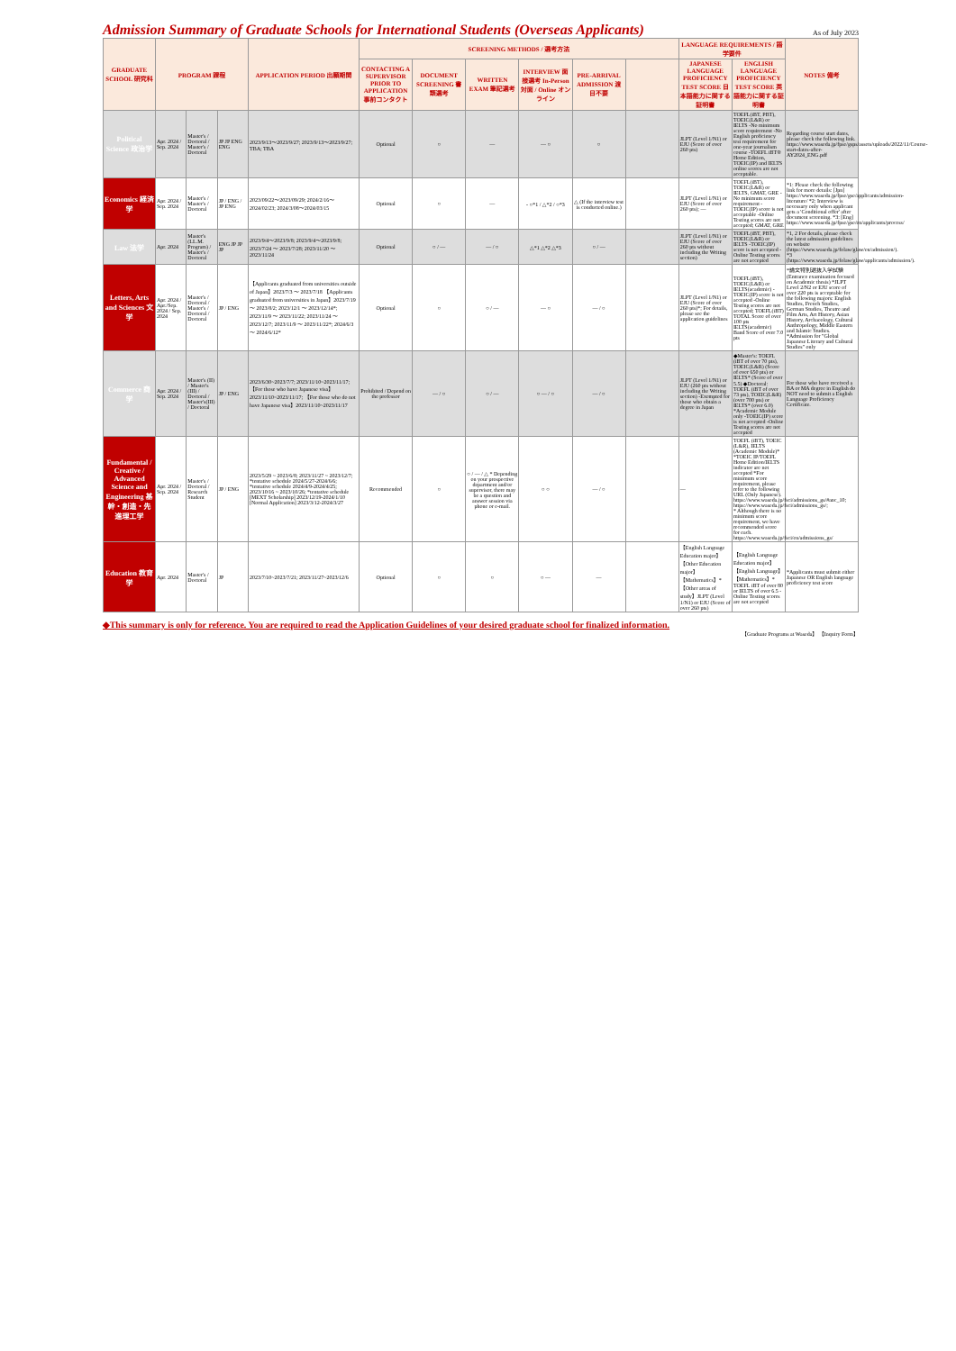Admission Summary of Graduate Schools for International Students (Overseas Applicants)
As of July 2023
| GRADUATE SCHOOL 研究科 | PROGRAM 課程 | | | APPLICATION PERIOD 出願期間 | SCREENING METHODS / 選考方法 | | | | | | LANGUAGE REQUIREMENTS / 語学要件 | | NOTES 備考 |
| --- | --- | --- | --- | --- | --- | --- | --- | --- | --- | --- | --- | --- | --- |
| | | | | | CONTACTING A SUPERVISOR PRIOR TO APPLICATION 事前コンタクト | DOCUMENT SCREENING 書類選考 | WRITTEN EXAM 筆記選考 | INTERVIEW 面接選考 In-Person 対面 / Online オンライン | PRE-ARRIVAL ADMISSION 渡日不要 | | JAPANESE LANGUAGE PROFICIENCY TEST SCORE 日本語能力に関する証明書 | ENGLISH LANGUAGE PROFICIENCY TEST SCORE 英語能力に関する証明書 | |
| Political Science 政治学 | Apr. 2024 / Sep. 2024 | Master's / Doctoral / Master's / Doctoral | JP JP ENG ENG | 2023/9/13～2023/9/27; 2023/9/13～2023/9/27; TBA; TBA | Optional | ○ | — | — ○ | ○ | | JLPT (Level 1/N1) or EJU (Score of over 260 pts) | TOEFL(iBT, PBT), TOEIC(L&R) or IELTS -No minimum score requirement -No English proficiency test requirement for one-year journalism course -TOEFL iBT® Home Edition, TOEIC(IP) and IELTS online scores are not acceptable. | Regarding course start dates, please check the following link. https://www.waseda.jp/fpse/gsps/assets/uploads/2022/11/Course-start-dates-after-AY2024_ENG.pdf |
| Economics 経済学 | Apr. 2024 / Sep. 2024 | Master's / Master's / Doctoral | JP / ENG / JP ENG | 2023/09/22～2023/09/29; 2024/2/16～2024/02/23; 2024/3/08～2024/03/15 | Optional | ○ | — | - ○*1 / △*2 / ○*3 | △ (If the interview test is conducted online.) | | JLPT (Level 1/N1) or EJU (Score of over 260 pts); — | TOEFL(iBT), TOEIC(L&R) or IELTS, GMAT, GRE -No minimum score requirement -TOEIC(IP) score is not acceptable -Online Testing scores are not accepted; GMAT, GRE | *1: Please check the following link for more details: [Jpn] https://www.waseda.jp/fpse/gse/applicants/admission-literature/ *2: Interview is necessary only when applicant gets a 'Conditional offer' after document screening. *3: [Eng] https://www.waseda.jp/fpse/gse/en/applicants/process/ |
| Law 法学 | Apr. 2024 | Master's (LL.M. Program) / Master's / Doctoral | ENG JP JP JP | 2023/9/4～2023/9/8; 2023/9/4～2023/9/8; 2023/7/24 ～ 2023/7/28; 2023/11/20 ～ 2023/11/24 | Optional | ○ / — | — / ○ | △*1 △*2 △*3 | ○ / — | | JLPT (Level 1/N1) or EJU (Score of over 260 pts without including the Writing section) | TOEFL(iBT, PBT), TOEIC(L&R) or IELTS -TOEIC(IP) score is not accepted -Online Testing scores are not accepted | *1, 2 For details, please check the latest admission guidelines on website (https://www.waseda.jp/folaw/glaw/en/admission/). *3 (https://www.waseda.jp/folaw/glaw/applicants/admission/). |
| Letters, Arts and Sciences 文学 | Apr. 2024 / Apr./Sep. 2024 / Sep. 2024 | Master's / Doctoral / Master's / Doctoral / Doctoral | JP / ENG | 【Applicants graduated from universities outside of Japan】2023/7/3 ～ 2023/7/18 【Applicants graduated from universities in Japan】2023/7/19 ～ 2023/8/2; 2023/12/1 ～ 2023/12/14*; 2023/11/9 ～ 2023/11/22; 2023/11/24 ～ 2023/12/7; 2023/11/9 ～ 2023/11/22*; 2024/6/3 ～ 2024/6/12* | Optional | ○ | ○ / — | — ○ | — / ○ | | JLPT (Level 1/N1) or EJU (Score of over 260 pts)*; For details, please see the application guidelines | TOEFL(iBT), TOEIC(L&R) or IELTS(academic) -TOEIC(IP) score is not accepted -Online Testing scores are not accepted; TOEFL(iBT) TOTAL Score of over 100 pts IELTS(academic) Band Score of over 7.0 pts | *論文特別選抜入学試験 (Entrance examination focused on Academic thesis) *JLPT Level 2/N2 or EJU score of over 220 pts is acceptable for the following majors: English Studies, French Studies, German Studies, Theatre and Film Arts, Art History, Asian History, Archaeology, Cultural Anthropology, Middle Eastern and Islamic Studies. *Admission for "Global Japanese Literary and Cultural Studies" only |
| Commerce 商学 | Apr. 2024 / Sep. 2024 | Master's (II) / Master's (III) / Doctoral / Master's(III) / Doctoral | JP / ENG | 2023/6/30~2023/7/7; 2023/11/10~2023/11/17; 【For those who have Japanese visa】2023/11/10~2023/11/17; 【For those who do not have Japanese visa】2023/11/10~2023/11/17 | Prohibited / Depend on the professor | — / ○ | ○ / — | ○ — / ○ | — / ○ | | JLPT (Level 1/N1) or EJU (260 pts without including the Writing section) -Exempted for those who obtain a degree in Japan | ◆Master's: TOEFL (iBT of over 70 pts), TOEIC(L&R) (Score of over 650 pts) or IELTS* (Score of over 5.5) ◆Doctoral: TOEFL (iBT of over 73 pts), TOEIC(L&R) (over 700 pts) or IELTS* (over 6.0) *Academic Module only -TOEIC(IP) score is not accepted -Online Testing scores are not accepted | For those who have received a BA or MA degree in English do NOT need to submit a English Language Proficiency Certificate. |
| Fundamental / Creative / Advanced Science and Engineering 基幹・創造・先進理工学 | Apr. 2024 / Sep. 2024 | Master's / Doctoral / Research Student | JP / ENG | 2023/5/29 ~ 2023/6/8; 2023/11/27 ~ 2023/12/7; *tentative schedule 2024/5/27-2024/6/6; *tentative schedule 2024/4/9-2024/4/25; 2023/10/16 ~ 2023/10/26; *tentative schedule [MEXT Scholarship] 2023/12/19-2024/1/10 [Normal Application] 2023/3/12-2024/3/27 | Recommended | ○ | ○ / — / △ * Depending on your prospective department and/or supervisor, there may be a question and answer session via phone or e-mail. | ○ ○ | — / ○ | | — | TOEFL (iBT), TOEIC (L&R), IELTS (Academic Module)* *TOEIC IP/TOEFL Home Edition/IELTS indicator are not accepted *For minimum score requirement, please refer to the following URL (Only Japanese). https://www.waseda.jp/fsci/admissions_gs/#anc_10; https://www.waseda.jp/fsci/admissions_gs/; * Although there is no minimum score requirement, we have recommended score for each. https://www.waseda.jp/fsci/en/admissions_gs/ | |
| Education 教育学 | Apr. 2024 | Master's / Doctoral | JP | 2023/7/10~2023/7/21; 2023/11/27~2023/12/6 | Optional | ○ | ○ | ○ — | — | | 【English Language Education major】【Other Education major】【Mathematics】*【Other areas of study】JLPT (Level 1/N1) or EJU (Score of over 260 pts) | 【English Language Education major】【English Language】【Mathematics】* TOEFL iBT of over 80 or IELTS of over 6.5 -Online Testing scores are not accepted | *Applicants must submit either Japanese OR English language proficiency test score |
◆This summary is only for reference. You are required to read the Application Guidelines of your desired graduate school for finalized information.
【Graduate Programs at Waseda】 【Inquiry Form】